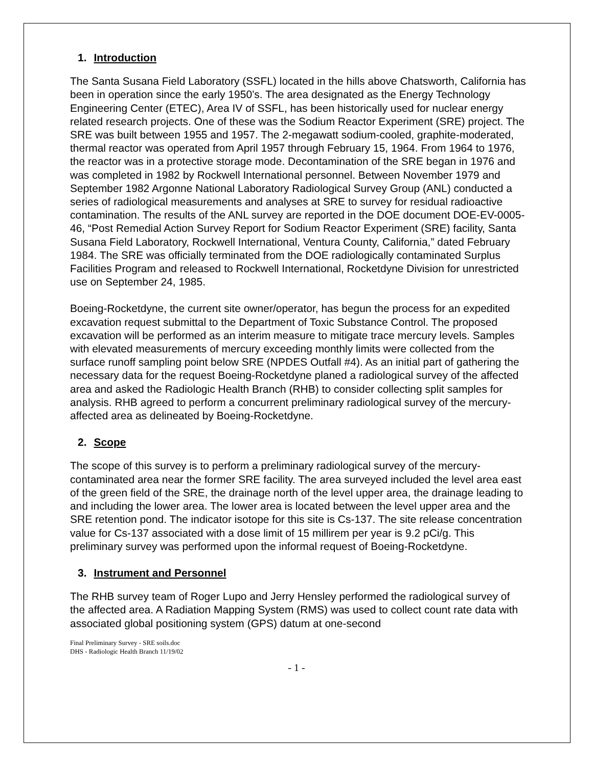1. Introduction
The Santa Susana Field Laboratory (SSFL) located in the hills above Chatsworth, California has been in operation since the early 1950’s. The area designated as the Energy Technology Engineering Center (ETEC), Area IV of SSFL, has been historically used for nuclear energy related research projects. One of these was the Sodium Reactor Experiment (SRE) project. The SRE was built between 1955 and 1957. The 2-megawatt sodium-cooled, graphite-moderated, thermal reactor was operated from April 1957 through February 15, 1964. From 1964 to 1976, the reactor was in a protective storage mode. Decontamination of the SRE began in 1976 and was completed in 1982 by Rockwell International personnel. Between November 1979 and September 1982 Argonne National Laboratory Radiological Survey Group (ANL) conducted a series of radiological measurements and analyses at SRE to survey for residual radioactive contamination. The results of the ANL survey are reported in the DOE document DOE-EV-0005-46, “Post Remedial Action Survey Report for Sodium Reactor Experiment (SRE) facility, Santa Susana Field Laboratory, Rockwell International, Ventura County, California,” dated February 1984. The SRE was officially terminated from the DOE radiologically contaminated Surplus Facilities Program and released to Rockwell International, Rocketdyne Division for unrestricted use on September 24, 1985.
Boeing-Rocketdyne, the current site owner/operator, has begun the process for an expedited excavation request submittal to the Department of Toxic Substance Control. The proposed excavation will be performed as an interim measure to mitigate trace mercury levels. Samples with elevated measurements of mercury exceeding monthly limits were collected from the surface runoff sampling point below SRE (NPDES Outfall #4). As an initial part of gathering the necessary data for the request Boeing-Rocketdyne planed a radiological survey of the affected area and asked the Radiologic Health Branch (RHB) to consider collecting split samples for analysis. RHB agreed to perform a concurrent preliminary radiological survey of the mercury-affected area as delineated by Boeing-Rocketdyne.
2. Scope
The scope of this survey is to perform a preliminary radiological survey of the mercury-contaminated area near the former SRE facility. The area surveyed included the level area east of the green field of the SRE, the drainage north of the level upper area, the drainage leading to and including the lower area. The lower area is located between the level upper area and the SRE retention pond. The indicator isotope for this site is Cs-137. The site release concentration value for Cs-137 associated with a dose limit of 15 millirem per year is 9.2 pCi/g. This preliminary survey was performed upon the informal request of Boeing-Rocketdyne.
3. Instrument and Personnel
The RHB survey team of Roger Lupo and Jerry Hensley performed the radiological survey of the affected area. A Radiation Mapping System (RMS) was used to collect count rate data with associated global positioning system (GPS) datum at one-second
Final Preliminary Survey - SRE soils.doc
DHS - Radiologic Health Branch 11/19/02
- 1 -